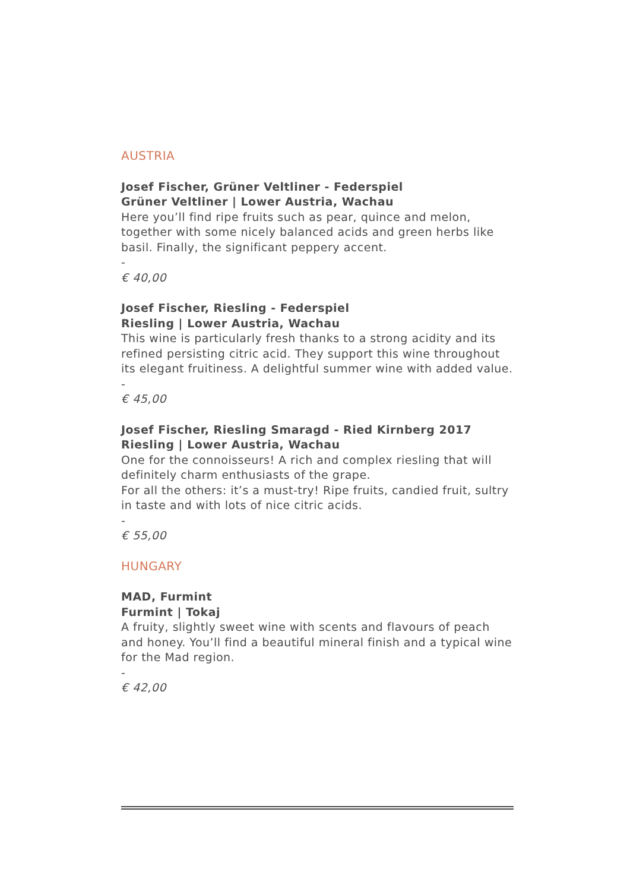AUSTRIA
Josef Fischer, Grüner Veltliner - Federspiel
Grüner Veltliner | Lower Austria, Wachau
Here you’ll find ripe fruits such as pear, quince and melon, together with some nicely balanced acids and green herbs like basil. Finally, the significant peppery accent.
-
€ 40,00
Josef Fischer, Riesling - Federspiel
Riesling | Lower Austria, Wachau
This wine is particularly fresh thanks to a strong acidity and its refined persisting citric acid. They support this wine throughout its elegant fruitiness. A delightful summer wine with added value.
-
€ 45,00
Josef Fischer, Riesling Smaragd - Ried Kirnberg 2017
Riesling | Lower Austria, Wachau
One for the connoisseurs! A rich and complex riesling that will definitely charm enthusiasts of the grape.
For all the others: it’s a must-try! Ripe fruits, candied fruit, sultry in taste and with lots of nice citric acids.
-
€ 55,00
HUNGARY
MAD, Furmint
Furmint | Tokaj
A fruity, slightly sweet wine with scents and flavours of peach and honey. You’ll find a beautiful mineral finish and a typical wine for the Mad region.
-
€ 42,00